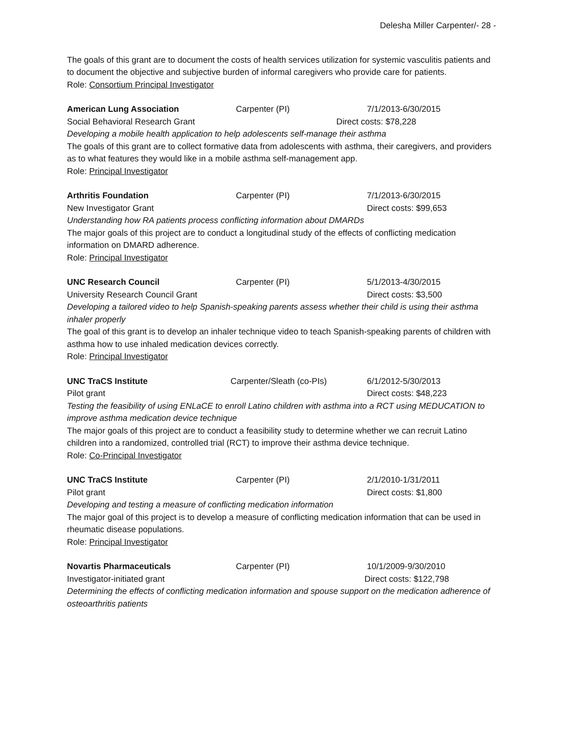Delesha Miller Carpenter/- 28 -
The goals of this grant are to document the costs of health services utilization for systemic vasculitis patients and to document the objective and subjective burden of informal caregivers who provide care for patients.
Role: Consortium Principal Investigator
American Lung Association Carpenter (PI) 7/1/2013-6/30/2015
Social Behavioral Research Grant Direct costs: $78,228
Developing a mobile health application to help adolescents self-manage their asthma
The goals of this grant are to collect formative data from adolescents with asthma, their caregivers, and providers as to what features they would like in a mobile asthma self-management app.
Role: Principal Investigator
Arthritis Foundation Carpenter (PI) 7/1/2013-6/30/2015
New Investigator Grant Direct costs: $99,653
Understanding how RA patients process conflicting information about DMARDs
The major goals of this project are to conduct a longitudinal study of the effects of conflicting medication information on DMARD adherence.
Role: Principal Investigator
UNC Research Council Carpenter (PI) 5/1/2013-4/30/2015
University Research Council Grant Direct costs: $3,500
Developing a tailored video to help Spanish-speaking parents assess whether their child is using their asthma inhaler properly
The goal of this grant is to develop an inhaler technique video to teach Spanish-speaking parents of children with asthma how to use inhaled medication devices correctly.
Role: Principal Investigator
UNC TraCS Institute Carpenter/Sleath (co-PIs) 6/1/2012-5/30/2013
Pilot grant Direct costs: $48,223
Testing the feasibility of using ENLaCE to enroll Latino children with asthma into a RCT using MEDUCATION to improve asthma medication device technique
The major goals of this project are to conduct a feasibility study to determine whether we can recruit Latino children into a randomized, controlled trial (RCT) to improve their asthma device technique.
Role: Co-Principal Investigator
UNC TraCS Institute Carpenter (PI) 2/1/2010-1/31/2011
Pilot grant Direct costs: $1,800
Developing and testing a measure of conflicting medication information
The major goal of this project is to develop a measure of conflicting medication information that can be used in rheumatic disease populations.
Role: Principal Investigator
Novartis Pharmaceuticals Carpenter (PI) 10/1/2009-9/30/2010
Investigator-initiated grant Direct costs: $122,798
Determining the effects of conflicting medication information and spouse support on the medication adherence of osteoarthritis patients